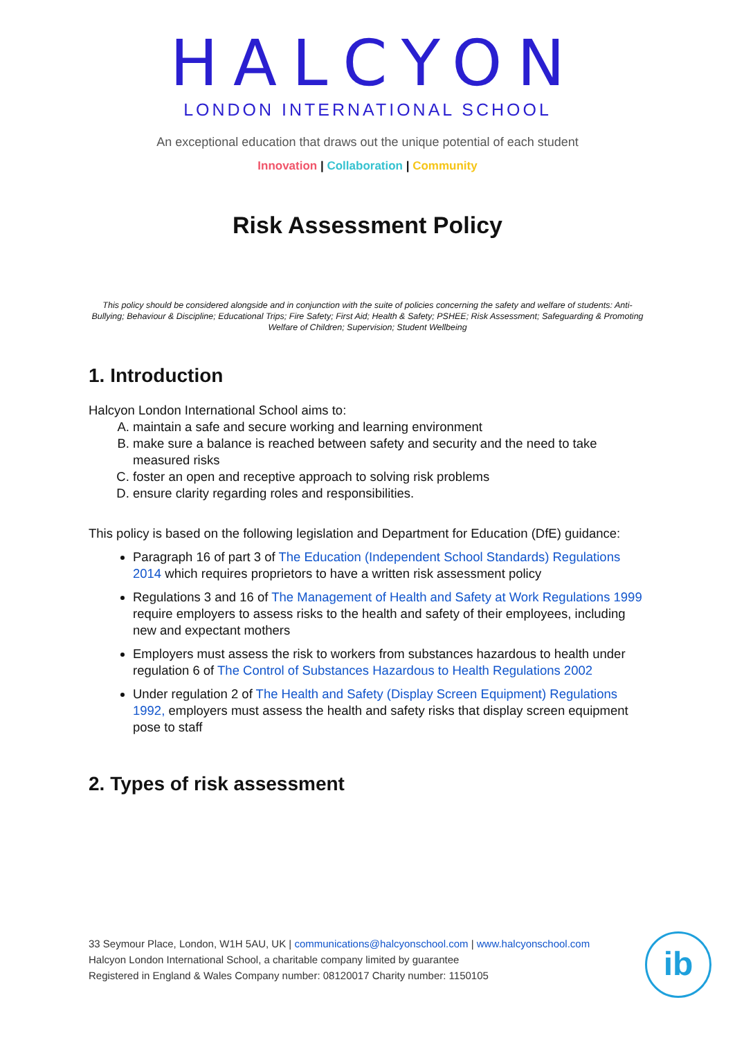HALCYON
LONDON INTERNATIONAL SCHOOL
An exceptional education that draws out the unique potential of each student
Innovation | Collaboration | Community
Risk Assessment Policy
This policy should be considered alongside and in conjunction with the suite of policies concerning the safety and welfare of students: Anti-Bullying; Behaviour & Discipline; Educational Trips; Fire Safety; First Aid; Health & Safety; PSHEE; Risk Assessment; Safeguarding & Promoting Welfare of Children; Supervision; Student Wellbeing
1. Introduction
Halcyon London International School aims to:
A. maintain a safe and secure working and learning environment
B. make sure a balance is reached between safety and security and the need to take measured risks
C. foster an open and receptive approach to solving risk problems
D. ensure clarity regarding roles and responsibilities.
This policy is based on the following legislation and Department for Education (DfE) guidance:
Paragraph 16 of part 3 of The Education (Independent School Standards) Regulations 2014 which requires proprietors to have a written risk assessment policy
Regulations 3 and 16 of The Management of Health and Safety at Work Regulations 1999 require employers to assess risks to the health and safety of their employees, including new and expectant mothers
Employers must assess the risk to workers from substances hazardous to health under regulation 6 of The Control of Substances Hazardous to Health Regulations 2002
Under regulation 2 of The Health and Safety (Display Screen Equipment) Regulations 1992, employers must assess the health and safety risks that display screen equipment pose to staff
2. Types of risk assessment
33 Seymour Place, London, W1H 5AU, UK | communications@halcyonschool.com | www.halcyonschool.com
Halcyon London International School, a charitable company limited by guarantee
Registered in England & Wales Company number: 08120017 Charity number: 1150105
ib